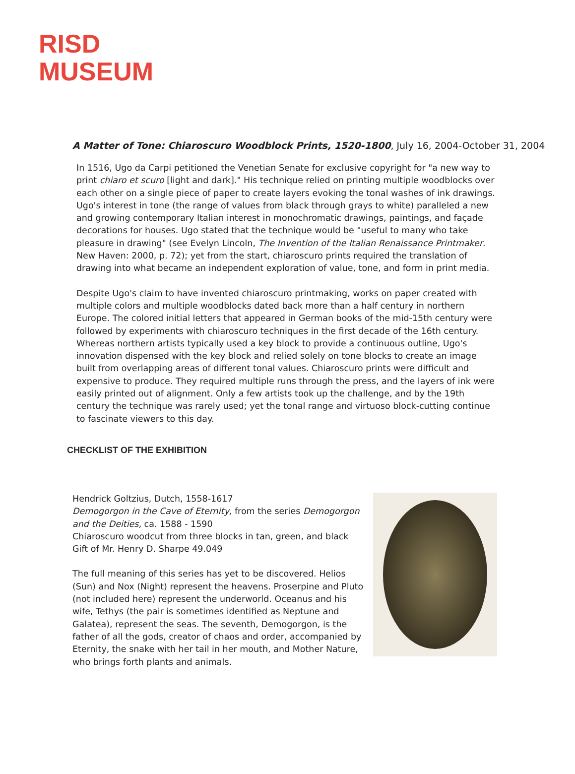RISD
MUSEUM
A Matter of Tone: Chiaroscuro Woodblock Prints, 1520-1800, July 16, 2004-October 31, 2004
In 1516, Ugo da Carpi petitioned the Venetian Senate for exclusive copyright for "a new way to print chiaro et scuro [light and dark]." His technique relied on printing multiple woodblocks over each other on a single piece of paper to create layers evoking the tonal washes of ink drawings. Ugo's interest in tone (the range of values from black through grays to white) paralleled a new and growing contemporary Italian interest in monochromatic drawings, paintings, and façade decorations for houses. Ugo stated that the technique would be "useful to many who take pleasure in drawing" (see Evelyn Lincoln, The Invention of the Italian Renaissance Printmaker. New Haven: 2000, p. 72); yet from the start, chiaroscuro prints required the translation of drawing into what became an independent exploration of value, tone, and form in print media.
Despite Ugo's claim to have invented chiaroscuro printmaking, works on paper created with multiple colors and multiple woodblocks dated back more than a half century in northern Europe. The colored initial letters that appeared in German books of the mid-15th century were followed by experiments with chiaroscuro techniques in the first decade of the 16th century. Whereas northern artists typically used a key block to provide a continuous outline, Ugo's innovation dispensed with the key block and relied solely on tone blocks to create an image built from overlapping areas of different tonal values. Chiaroscuro prints were difficult and expensive to produce. They required multiple runs through the press, and the layers of ink were easily printed out of alignment. Only a few artists took up the challenge, and by the 19th century the technique was rarely used; yet the tonal range and virtuoso block-cutting continue to fascinate viewers to this day.
CHECKLIST OF THE EXHIBITION
Hendrick Goltzius, Dutch, 1558-1617
Demogorgon in the Cave of Eternity, from the series Demogorgon and the Deities, ca. 1588 - 1590
Chiaroscuro woodcut from three blocks in tan, green, and black
Gift of Mr. Henry D. Sharpe 49.049
The full meaning of this series has yet to be discovered. Helios (Sun) and Nox (Night) represent the heavens. Proserpine and Pluto (not included here) represent the underworld. Oceanus and his wife, Tethys (the pair is sometimes identified as Neptune and Galatea), represent the seas. The seventh, Demogorgon, is the father of all the gods, creator of chaos and order, accompanied by Eternity, the snake with her tail in her mouth, and Mother Nature, who brings forth plants and animals.